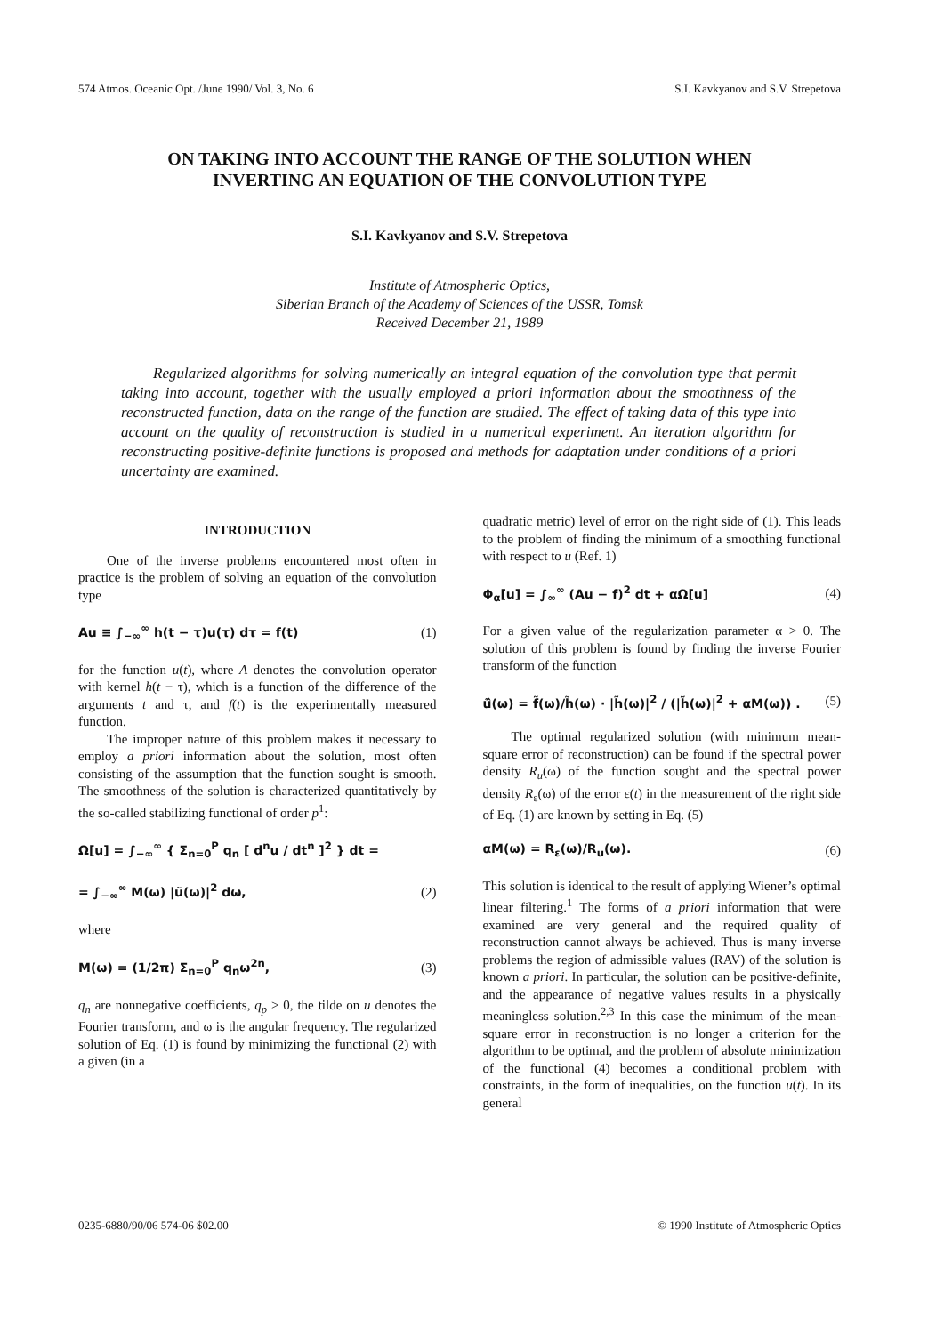574 Atmos. Oceanic Opt. /June 1990/ Vol. 3, No. 6 S.I. Kavkyanov and S.V. Strepetova
ON TAKING INTO ACCOUNT THE RANGE OF THE SOLUTION WHEN
INVERTING AN EQUATION OF THE CONVOLUTION TYPE
S.I. Kavkyanov and S.V. Strepetova
Institute of Atmospheric Optics,
Siberian Branch of the Academy of Sciences of the USSR, Tomsk
Received December 21, 1989
Regularized algorithms for solving numerically an integral equation of the convolution type that permit taking into account, together with the usually employed a priori information about the smoothness of the reconstructed function, data on the range of the function are studied. The effect of taking data of this type into account on the quality of reconstruction is studied in a numerical experiment. An iteration algorithm for reconstructing positive-definite functions is proposed and methods for adaptation under conditions of a priori uncertainty are examined.
INTRODUCTION
One of the inverse problems encountered most often in practice is the problem of solving an equation of the convolution type
Au ≡ ∫<sub>−∞</sub><sup>∞</sup> h(t − τ)u(τ) dτ = f(t) (1)
for the function u(t), where A denotes the convolution operator with kernel h(t − τ), which is a function of the difference of the arguments t and τ, and f(t) is the experimentally measured function.
The improper nature of this problem makes it necessary to employ a priori information about the solution, most often consisting of the assumption that the function sought is smooth. The smoothness of the solution is characterized quantitatively by the so-called stabilizing functional of order p<sup>1</sup>:
Ω[u] = ∫<sub>−∞</sub><sup>∞</sup> { Σ<sub>n=0</sub><sup>P</sup> q<sub>n</sub> [ d<sup>n</sup>u / dt<sup>n</sup> ]<sup>2</sup> } dt =
= ∫<sub>−∞</sub><sup>∞</sup> M(ω) |ũ(ω)|<sup>2</sup> dω, (2)
where
M(ω) = (1/2π) Σ<sub>n=0</sub><sup>P</sup> q<sub>n</sub>ω<sup>2n</sup>, (3)
q<sub>n</sub> are nonnegative coefficients, q<sub>p</sub> > 0, the tilde on u denotes the Fourier transform, and ω is the angular frequency. The regularized solution of Eq. (1) is found by minimizing the functional (2) with a given (in a
quadratic metric) level of error on the right side of (1). This leads to the problem of finding the minimum of a smoothing functional with respect to u (Ref. 1)
Φ<sub>α</sub>[u] = ∫<sub>∞</sub><sup>∞</sup> (Au − f)<sup>2</sup> dt + αΩ[u] (4)
For a given value of the regularization parameter α > 0. The solution of this problem is found by finding the inverse Fourier transform of the function
ũ̂(ω) = f̃(ω)/h̃(ω) · |h̃(ω)|<sup>2</sup> / (|h̃(ω)|<sup>2</sup> + αM(ω)) . (5)
The optimal regularized solution (with minimum mean-square error of reconstruction) can be found if the spectral power density R<sub>u</sub>(ω) of the function sought and the spectral power density R<sub>ε</sub>(ω) of the error ε(t) in the measurement of the right side of Eq. (1) are known by setting in Eq. (5)
αM(ω) = R<sub>ε</sub>(ω)/R<sub>u</sub>(ω). (6)
This solution is identical to the result of applying Wiener’s optimal linear filtering.<sup>1</sup> The forms of a priori information that were examined are very general and the required quality of reconstruction cannot always be achieved. Thus is many inverse problems the region of admissible values (RAV) of the solution is known a priori. In particular, the solution can be positive-definite, and the appearance of negative values results in a physically meaningless solution.<sup>2,3</sup> In this case the minimum of the mean-square error in reconstruction is no longer a criterion for the algorithm to be optimal, and the problem of absolute minimization of the functional (4) becomes a conditional problem with constraints, in the form of inequalities, on the function u(t). In its general
0235-6880/90/06 574-06 $02.00 © 1990 Institute of Atmospheric Optics